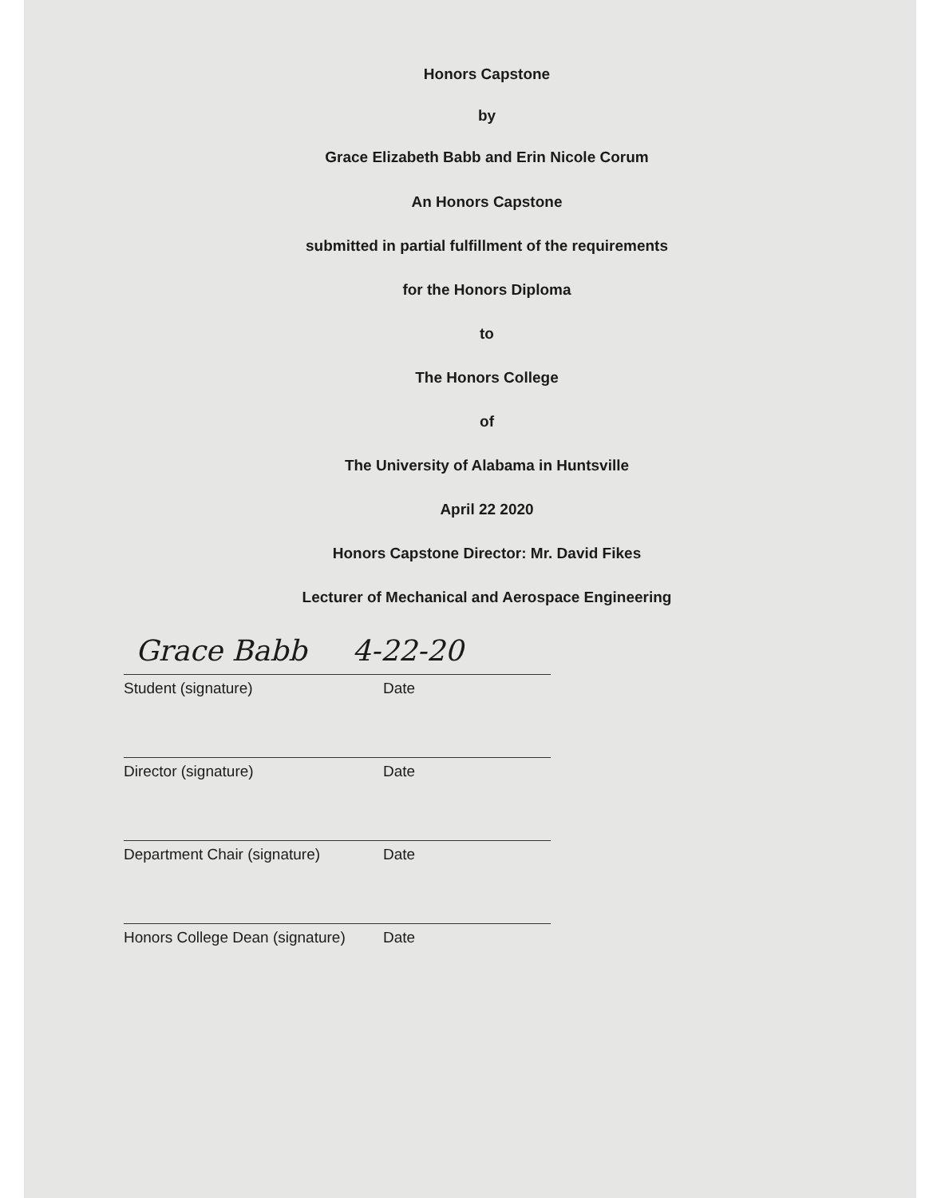Honors Capstone
by
Grace Elizabeth Babb and Erin Nicole Corum
An Honors Capstone
submitted in partial fulfillment of the requirements
for the Honors Diploma
to
The Honors College
of
The University of Alabama in Huntsville
April 22 2020
Honors Capstone Director: Mr. David Fikes
Lecturer of Mechanical and Aerospace Engineering
Grace Babb 4-22-20
Student (signature) Date
Director (signature) Date
Department Chair (signature) Date
Honors College Dean (signature) Date